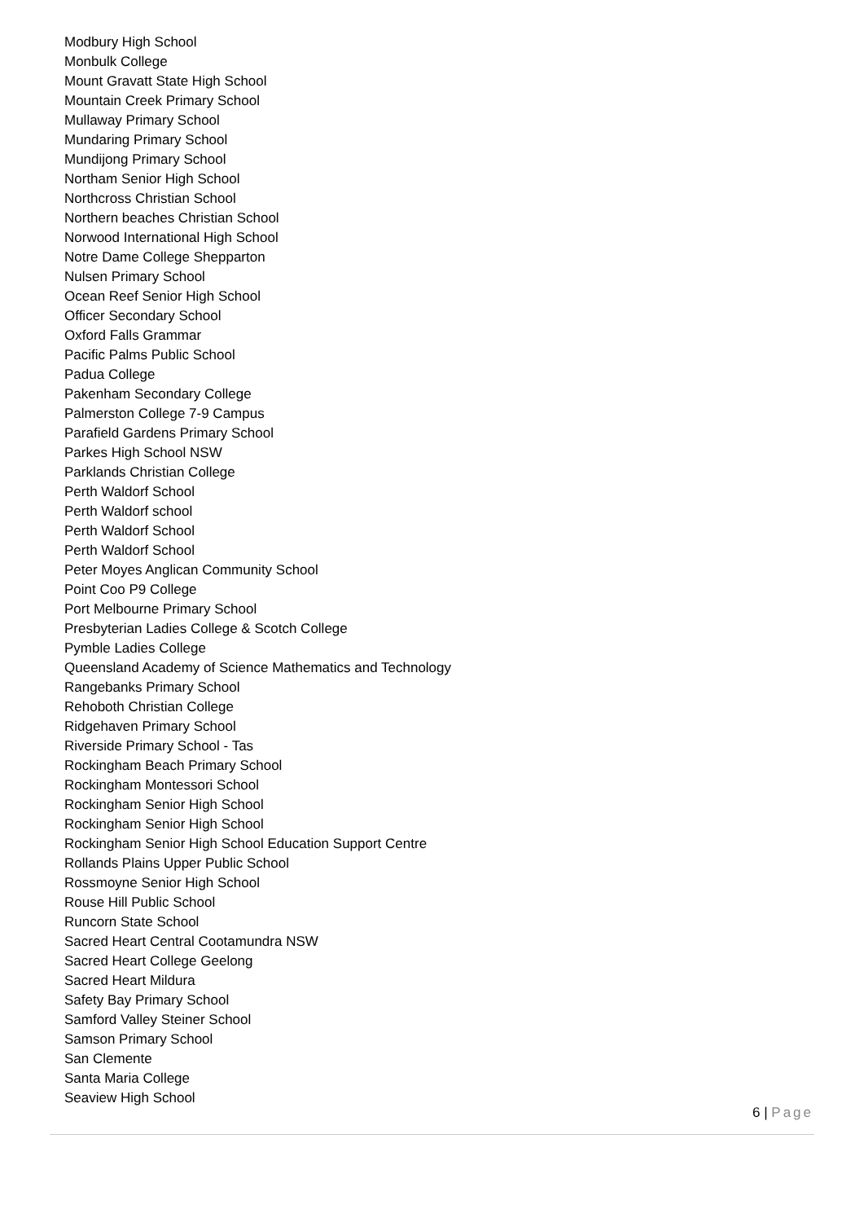Modbury High School
Monbulk College
Mount Gravatt State High School
Mountain Creek Primary School
Mullaway Primary School
Mundaring Primary School
Mundijong Primary School
Northam Senior High School
Northcross Christian School
Northern beaches Christian School
Norwood International High School
Notre Dame College Shepparton
Nulsen Primary School
Ocean Reef Senior High School
Officer Secondary School
Oxford Falls Grammar
Pacific Palms Public School
Padua College
Pakenham Secondary College
Palmerston College 7-9 Campus
Parafield Gardens Primary School
Parkes High School NSW
Parklands Christian College
Perth Waldorf School
Perth Waldorf school
Perth Waldorf School
Perth Waldorf School
Peter Moyes Anglican Community School
Point Coo P9 College
Port Melbourne Primary School
Presbyterian Ladies College & Scotch College
Pymble Ladies College
Queensland Academy of Science Mathematics and Technology
Rangebanks Primary School
Rehoboth Christian College
Ridgehaven Primary School
Riverside Primary School - Tas
Rockingham Beach Primary School
Rockingham Montessori School
Rockingham Senior High School
Rockingham Senior High School
Rockingham Senior High School Education Support Centre
Rollands Plains Upper Public School
Rossmoyne Senior High School
Rouse Hill Public School
Runcorn State School
Sacred Heart Central Cootamundra NSW
Sacred Heart College Geelong
Sacred Heart Mildura
Safety Bay Primary School
Samford Valley Steiner School
Samson Primary School
San Clemente
Santa Maria College
Seaview High School
6 | Page